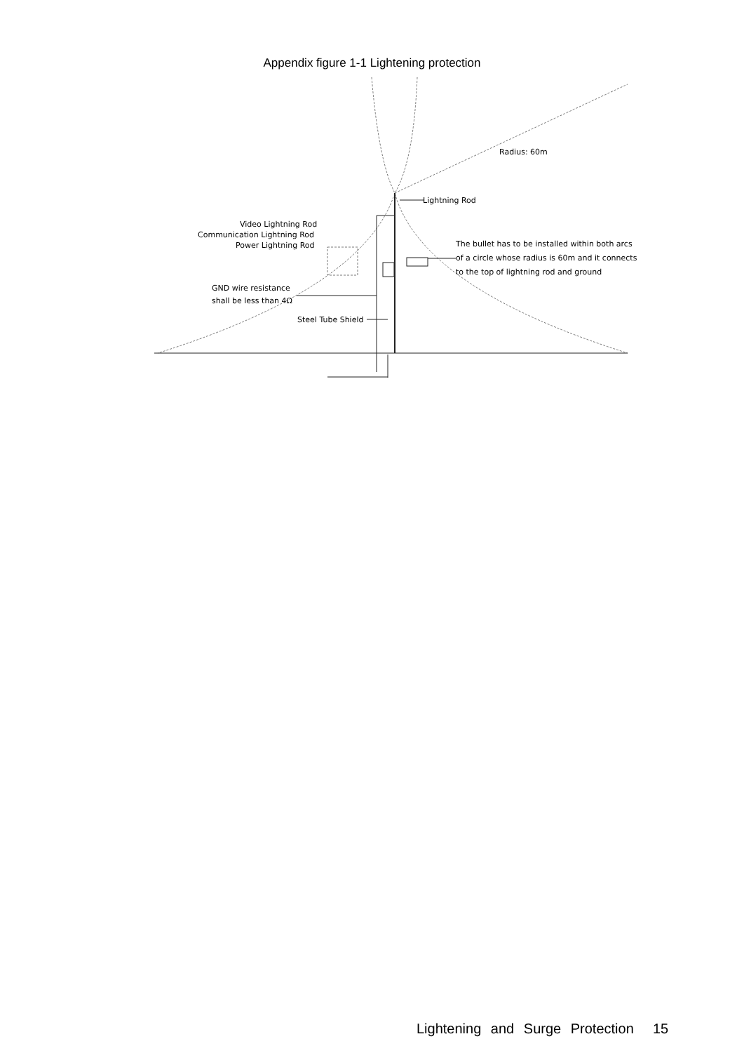Appendix figure 1-1 Lightening protection
Lightning Rod
Radius: 60m
Video Lightning Rod
Communication Lightning Rod
Power Lightning Rod
The bullet has to be installed within both arcs
of a circle whose radius is 60m and it connects
to the top of lightning rod and ground
GND wire resistance
shall be less than 4Ω
Steel Tube Shield
Lightening and Surge Protection 15